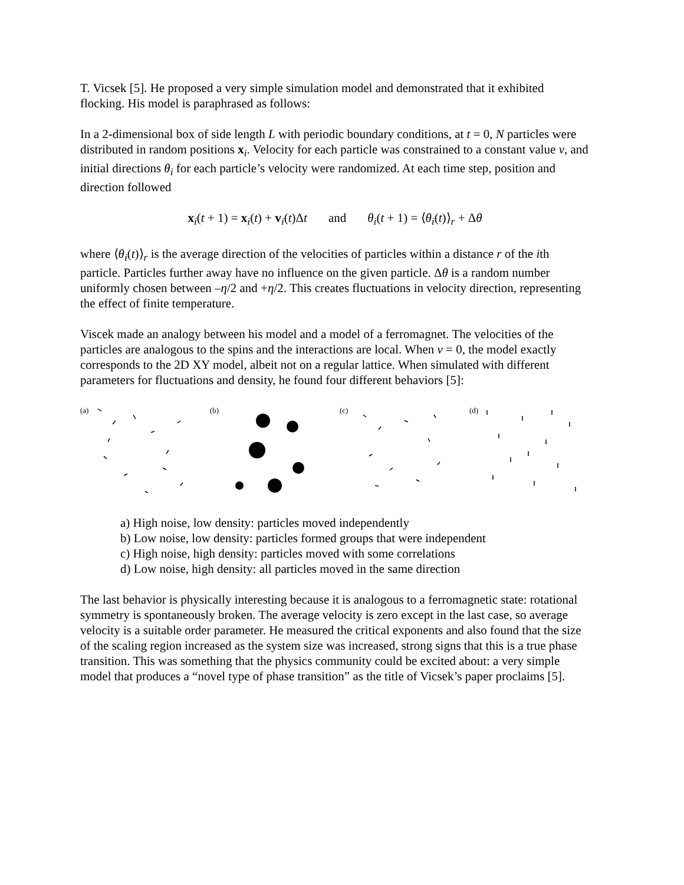T. Vicsek [5]. He proposed a very simple simulation model and demonstrated that it exhibited flocking. His model is paraphrased as follows:
In a 2-dimensional box of side length L with periodic boundary conditions, at t = 0, N particles were distributed in random positions x<sub>i</sub>. Velocity for each particle was constrained to a constant value v, and initial directions θ<sub>i</sub> for each particle’s velocity were randomized. At each time step, position and direction followed
x<sub>i</sub>(t + 1) = x<sub>i</sub>(t) + v<sub>i</sub>(t)Δt and θ<sub>i</sub>(t + 1) = ⟨θ<sub>i</sub>(t)⟩<sub>r</sub> + Δθ
where ⟨θ<sub>i</sub>(t)⟩<sub>r</sub> is the average direction of the velocities of particles within a distance r of the ith particle. Particles further away have no influence on the given particle. Δθ is a random number uniformly chosen between –η/2 and +η/2. This creates fluctuations in velocity direction, representing the effect of finite temperature.
Viscek made an analogy between his model and a model of a ferromagnet. The velocities of the particles are analogous to the spins and the interactions are local. When v = 0, the model exactly corresponds to the 2D XY model, albeit not on a regular lattice. When simulated with different parameters for fluctuations and density, he found four different behaviors [5]:
(a) (b) (c) (d)
a) High noise, low density: particles moved independently
b) Low noise, low density: particles formed groups that were independent
c) High noise, high density: particles moved with some correlations
d) Low noise, high density: all particles moved in the same direction
The last behavior is physically interesting because it is analogous to a ferromagnetic state: rotational symmetry is spontaneously broken. The average velocity is zero except in the last case, so average velocity is a suitable order parameter. He measured the critical exponents and also found that the size of the scaling region increased as the system size was increased, strong signs that this is a true phase transition. This was something that the physics community could be excited about: a very simple model that produces a “novel type of phase transition” as the title of Vicsek’s paper proclaims [5].